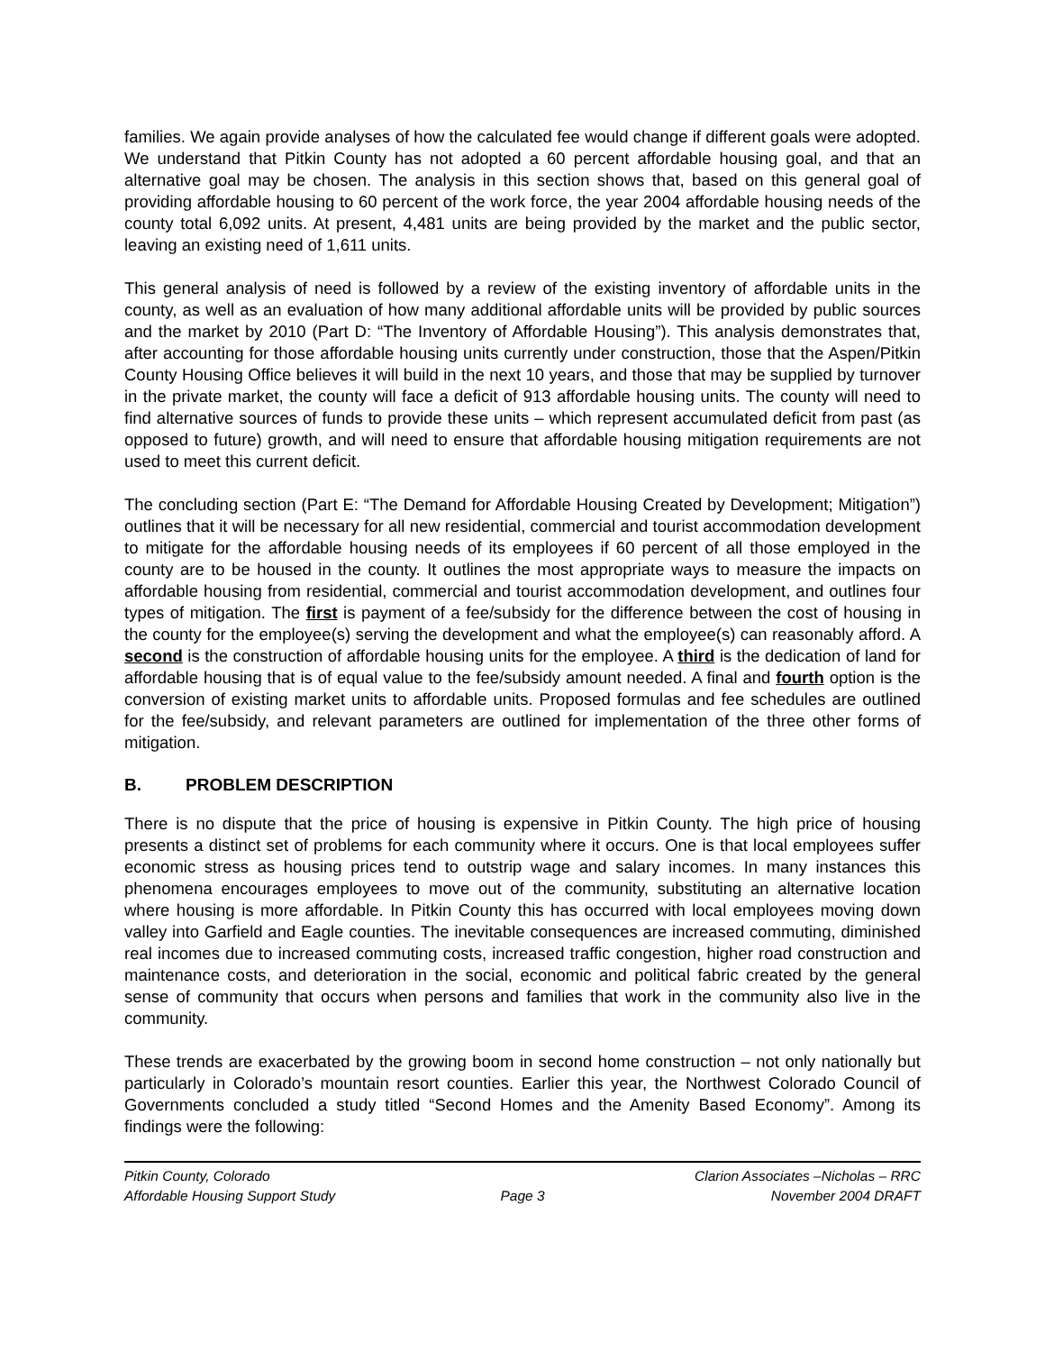families. We again provide analyses of how the calculated fee would change if different goals were adopted. We understand that Pitkin County has not adopted a 60 percent affordable housing goal, and that an alternative goal may be chosen. The analysis in this section shows that, based on this general goal of providing affordable housing to 60 percent of the work force, the year 2004 affordable housing needs of the county total 6,092 units. At present, 4,481 units are being provided by the market and the public sector, leaving an existing need of 1,611 units.
This general analysis of need is followed by a review of the existing inventory of affordable units in the county, as well as an evaluation of how many additional affordable units will be provided by public sources and the market by 2010 (Part D: “The Inventory of Affordable Housing”). This analysis demonstrates that, after accounting for those affordable housing units currently under construction, those that the Aspen/Pitkin County Housing Office believes it will build in the next 10 years, and those that may be supplied by turnover in the private market, the county will face a deficit of 913 affordable housing units. The county will need to find alternative sources of funds to provide these units – which represent accumulated deficit from past (as opposed to future) growth, and will need to ensure that affordable housing mitigation requirements are not used to meet this current deficit.
The concluding section (Part E: “The Demand for Affordable Housing Created by Development; Mitigation”) outlines that it will be necessary for all new residential, commercial and tourist accommodation development to mitigate for the affordable housing needs of its employees if 60 percent of all those employed in the county are to be housed in the county. It outlines the most appropriate ways to measure the impacts on affordable housing from residential, commercial and tourist accommodation development, and outlines four types of mitigation. The first is payment of a fee/subsidy for the difference between the cost of housing in the county for the employee(s) serving the development and what the employee(s) can reasonably afford. A second is the construction of affordable housing units for the employee. A third is the dedication of land for affordable housing that is of equal value to the fee/subsidy amount needed. A final and fourth option is the conversion of existing market units to affordable units. Proposed formulas and fee schedules are outlined for the fee/subsidy, and relevant parameters are outlined for implementation of the three other forms of mitigation.
B. PROBLEM DESCRIPTION
There is no dispute that the price of housing is expensive in Pitkin County. The high price of housing presents a distinct set of problems for each community where it occurs. One is that local employees suffer economic stress as housing prices tend to outstrip wage and salary incomes. In many instances this phenomena encourages employees to move out of the community, substituting an alternative location where housing is more affordable. In Pitkin County this has occurred with local employees moving down valley into Garfield and Eagle counties. The inevitable consequences are increased commuting, diminished real incomes due to increased commuting costs, increased traffic congestion, higher road construction and maintenance costs, and deterioration in the social, economic and political fabric created by the general sense of community that occurs when persons and families that work in the community also live in the community.
These trends are exacerbated by the growing boom in second home construction – not only nationally but particularly in Colorado’s mountain resort counties. Earlier this year, the Northwest Colorado Council of Governments concluded a study titled “Second Homes and the Amenity Based Economy”. Among its findings were the following:
Pitkin County, Colorado Clarion Associates –Nicholas – RRC
Affordable Housing Support Study Page 3 November 2004 DRAFT